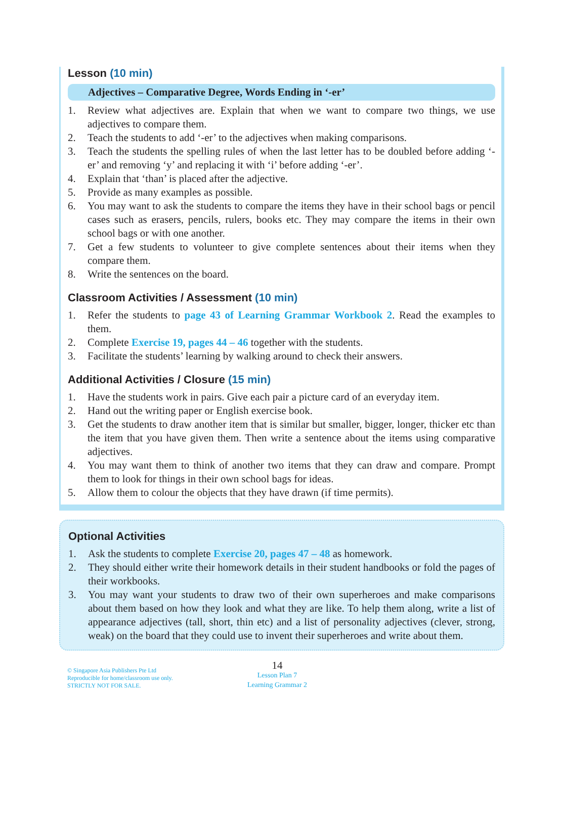Lesson (10 min)
Adjectives – Comparative Degree, Words Ending in ‘-er’
1. Review what adjectives are. Explain that when we want to compare two things, we use adjectives to compare them.
2. Teach the students to add ‘-er’ to the adjectives when making comparisons.
3. Teach the students the spelling rules of when the last letter has to be doubled before adding ‘-er’ and removing ‘y’ and replacing it with ‘i’ before adding ‘-er’.
4. Explain that ‘than’ is placed after the adjective.
5. Provide as many examples as possible.
6. You may want to ask the students to compare the items they have in their school bags or pencil cases such as erasers, pencils, rulers, books etc. They may compare the items in their own school bags or with one another.
7. Get a few students to volunteer to give complete sentences about their items when they compare them.
8. Write the sentences on the board.
Classroom Activities / Assessment (10 min)
1. Refer the students to page 43 of Learning Grammar Workbook 2. Read the examples to them.
2. Complete Exercise 19, pages 44 – 46 together with the students.
3. Facilitate the students’ learning by walking around to check their answers.
Additional Activities / Closure (15 min)
1. Have the students work in pairs. Give each pair a picture card of an everyday item.
2. Hand out the writing paper or English exercise book.
3. Get the students to draw another item that is similar but smaller, bigger, longer, thicker etc than the item that you have given them. Then write a sentence about the items using comparative adjectives.
4. You may want them to think of another two items that they can draw and compare. Prompt them to look for things in their own school bags for ideas.
5. Allow them to colour the objects that they have drawn (if time permits).
Optional Activities
1. Ask the students to complete Exercise 20, pages 47 – 48 as homework.
2. They should either write their homework details in their student handbooks or fold the pages of their workbooks.
3. You may want your students to draw two of their own superheroes and make comparisons about them based on how they look and what they are like. To help them along, write a list of appearance adjectives (tall, short, thin etc) and a list of personality adjectives (clever, strong, weak) on the board that they could use to invent their superheroes and write about them.
© Singapore Asia Publishers Pte Ltd
Reproducible for home/classroom use only.
STRICTLY NOT FOR SALE.
14
Lesson Plan 7
Learning Grammar 2